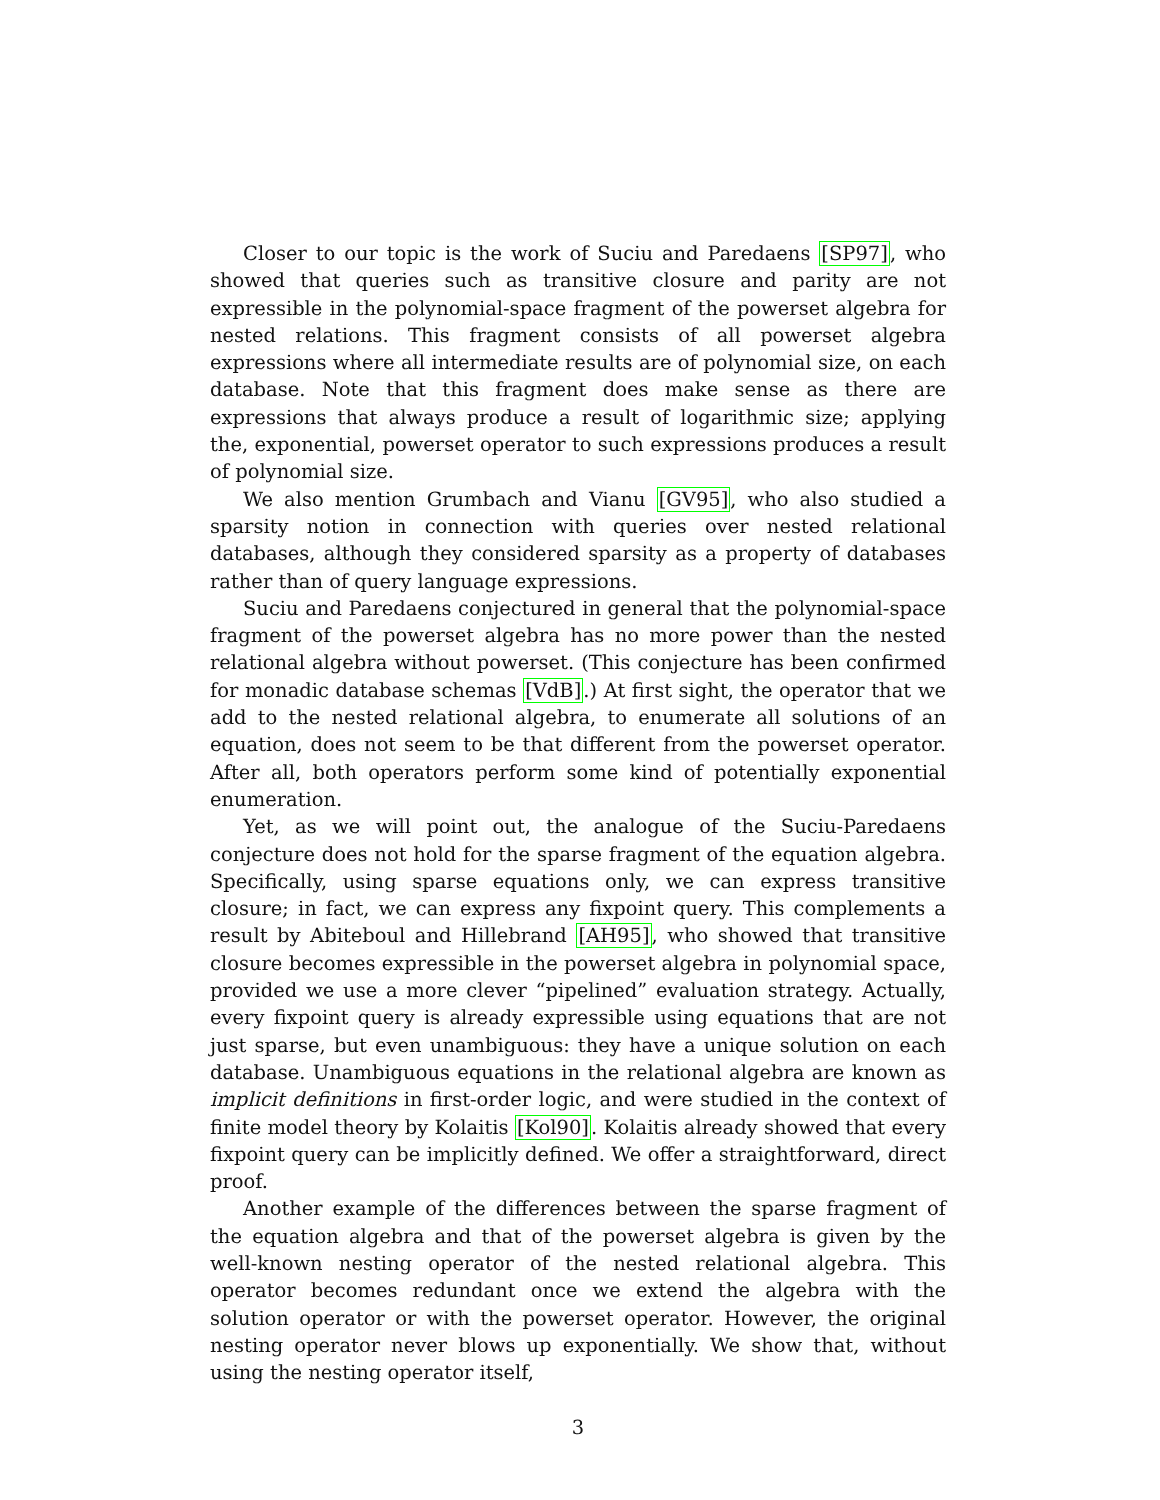Closer to our topic is the work of Suciu and Paredaens [SP97], who showed that queries such as transitive closure and parity are not expressible in the polynomial-space fragment of the powerset algebra for nested relations. This fragment consists of all powerset algebra expressions where all intermediate results are of polynomial size, on each database. Note that this fragment does make sense as there are expressions that always produce a result of logarithmic size; applying the, exponential, powerset operator to such expressions produces a result of polynomial size.
We also mention Grumbach and Vianu [GV95], who also studied a sparsity notion in connection with queries over nested relational databases, although they considered sparsity as a property of databases rather than of query language expressions.
Suciu and Paredaens conjectured in general that the polynomial-space fragment of the powerset algebra has no more power than the nested relational algebra without powerset. (This conjecture has been confirmed for monadic database schemas [VdB].) At first sight, the operator that we add to the nested relational algebra, to enumerate all solutions of an equation, does not seem to be that different from the powerset operator. After all, both operators perform some kind of potentially exponential enumeration.
Yet, as we will point out, the analogue of the Suciu-Paredaens conjecture does not hold for the sparse fragment of the equation algebra. Specifically, using sparse equations only, we can express transitive closure; in fact, we can express any fixpoint query. This complements a result by Abiteboul and Hillebrand [AH95], who showed that transitive closure becomes expressible in the powerset algebra in polynomial space, provided we use a more clever “pipelined” evaluation strategy. Actually, every fixpoint query is already expressible using equations that are not just sparse, but even unambiguous: they have a unique solution on each database. Unambiguous equations in the relational algebra are known as implicit definitions in first-order logic, and were studied in the context of finite model theory by Kolaitis [Kol90]. Kolaitis already showed that every fixpoint query can be implicitly defined. We offer a straightforward, direct proof.
Another example of the differences between the sparse fragment of the equation algebra and that of the powerset algebra is given by the well-known nesting operator of the nested relational algebra. This operator becomes redundant once we extend the algebra with the solution operator or with the powerset operator. However, the original nesting operator never blows up exponentially. We show that, without using the nesting operator itself,
3